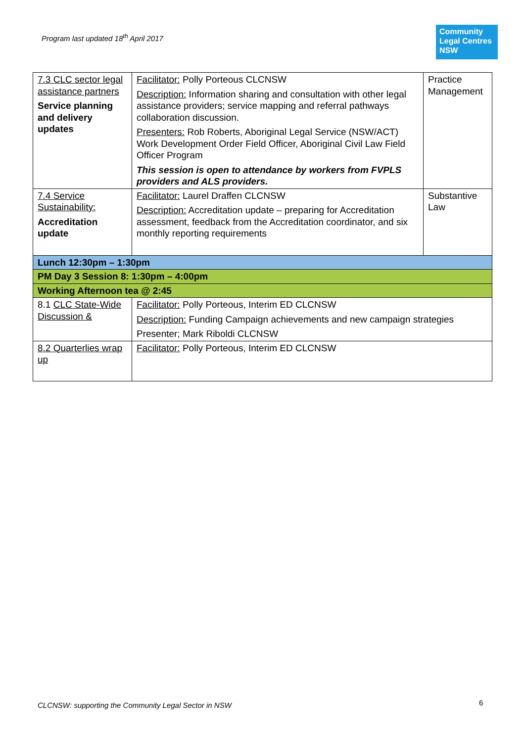Program last updated 18<sup>th</sup> April 2017
Community
Legal Centres
NSW
| 7.3 CLC sector legal assistance partners Service planning and delivery updates | Facilitator: Polly Porteous CLCNSW Description: Information sharing and consultation with other legal assistance providers; service mapping and referral pathways collaboration discussion. Presenters: Rob Roberts, Aboriginal Legal Service (NSW/ACT) Work Development Order Field Officer, Aboriginal Civil Law Field Officer Program This session is open to attendance by workers from FVPLS providers and ALS providers. | Practice Management |
| 7.4 Service Sustainability: Accreditation update | Facilitator: Laurel Draffen CLCNSW Description: Accreditation update – preparing for Accreditation assessment, feedback from the Accreditation coordinator, and six monthly reporting requirements | Substantive Law |
| Lunch 12:30pm – 1:30pm | | |
| PM Day 3 Session 8: 1:30pm – 4:00pm | | |
| Working Afternoon tea @ 2:45 | | |
| 8.1 CLC State-Wide Discussion & | Facilitator: Polly Porteous, Interim ED CLCNSW Description: Funding Campaign achievements and new campaign strategies Presenter; Mark Riboldi CLCNSW | |
| 8.2 Quarterlies wrap up | Facilitator: Polly Porteous, Interim ED CLCNSW | |
CLCNSW: supporting the Community Legal Sector in NSW
6